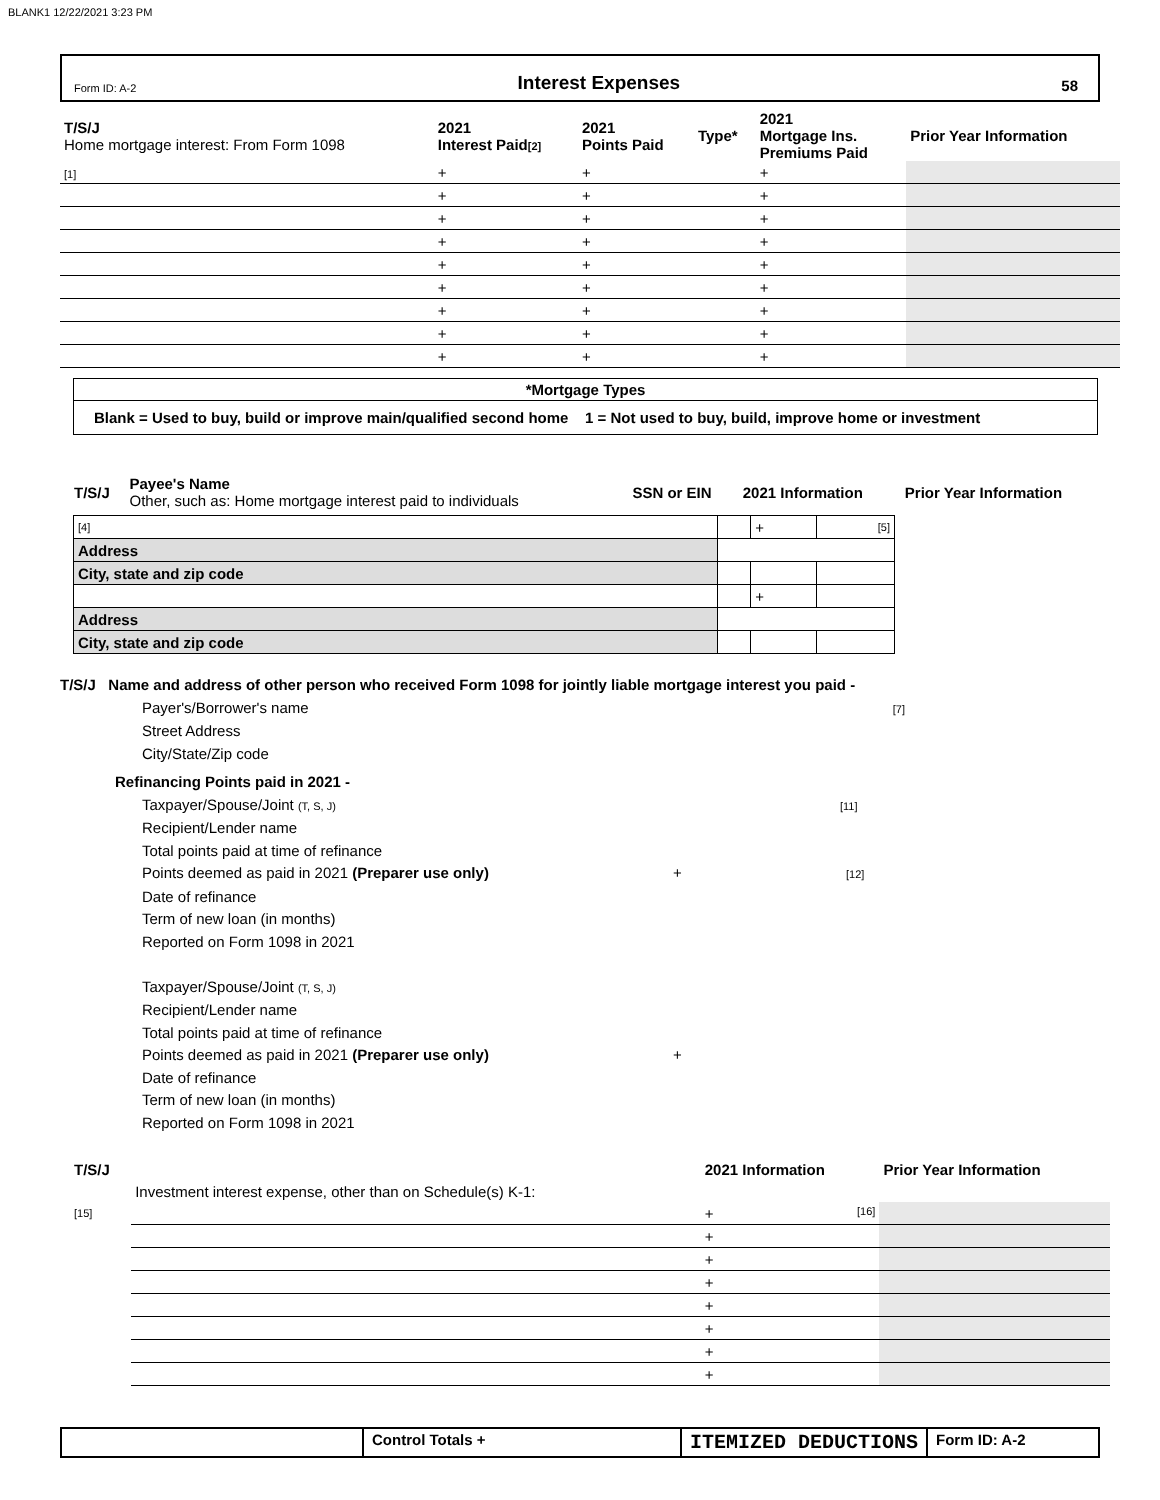BLANK1 12/22/2021 3:23 PM
Form ID: A-2 Interest Expenses 58
| T/S/J Home mortgage interest: From Form 1098 | 2021 Interest Paid [2] | 2021 Points Paid | Type* | 2021 Mortgage Ins. Premiums Paid | Prior Year Information |
| [1] | + | + | | + | |
| | + | + | | + | |
| | + | + | | + | |
| | + | + | | + | |
| | + | + | | + | |
| | + | + | | + | |
| | + | + | | + | |
| | + | + | | + | |
| | + | + | | + | |
*Mortgage Types
Blank = Used to buy, build or improve main/qualified second home 1 = Not used to buy, build, improve home or investment
| T/S/J | Payee's Name Other, such as: Home mortgage interest paid to individuals | SSN or EIN | 2021 Information | Prior Year Information |
| [4] | | | + | [5] |
| Address | | | | |
| City, state and zip code | | | | |
| | | | + | |
| Address | | | | |
| City, state and zip code | | | | |
T/S/J Name and address of other person who received Form 1098 for jointly liable mortgage interest you paid -
Payer's/Borrower's name [7]
Street Address
City/State/Zip code
Refinancing Points paid in 2021 -
Taxpayer/Spouse/Joint (T, S, J) [11]
Recipient/Lender name
Total points paid at time of refinance
Points deemed as paid in 2021 (Preparer use only) + [12]
Date of refinance
Term of new loan (in months)
Reported on Form 1098 in 2021
Taxpayer/Spouse/Joint (T, S, J)
Recipient/Lender name
Total points paid at time of refinance
Points deemed as paid in 2021 (Preparer use only) +
Date of refinance
Term of new loan (in months)
Reported on Form 1098 in 2021
| T/S/J | | 2021 Information | Prior Year Information |
| | Investment interest expense, other than on Schedule(s) K-1: | | |
| [15] | | + [16] | |
| | | + | |
| | | + | |
| | | + | |
| | | + | |
| | | + | |
| | | + | |
| | | + | |
Control Totals +
ITEMIZED DEDUCTIONS
Form ID: A-2